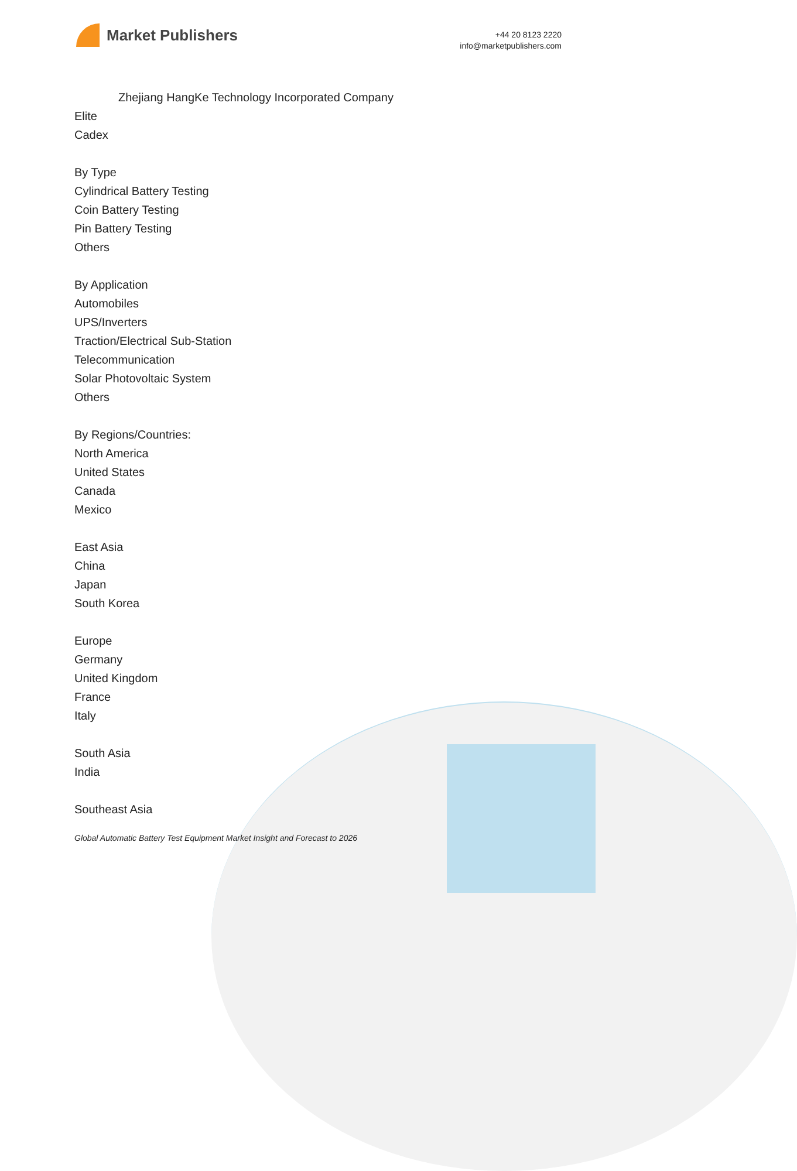Market Publishers
+44 20 8123 2220
info@marketpublishers.com
Zhejiang HangKe Technology Incorporated Company
Elite
Cadex
By Type
Cylindrical Battery Testing
Coin Battery Testing
Pin Battery Testing
Others
By Application
Automobiles
UPS/Inverters
Traction/Electrical Sub-Station
Telecommunication
Solar Photovoltaic System
Others
By Regions/Countries:
North America
United States
Canada
Mexico
East Asia
China
Japan
South Korea
Europe
Germany
United Kingdom
France
Italy
South Asia
India
Southeast Asia
Global Automatic Battery Test Equipment Market Insight and Forecast to 2026